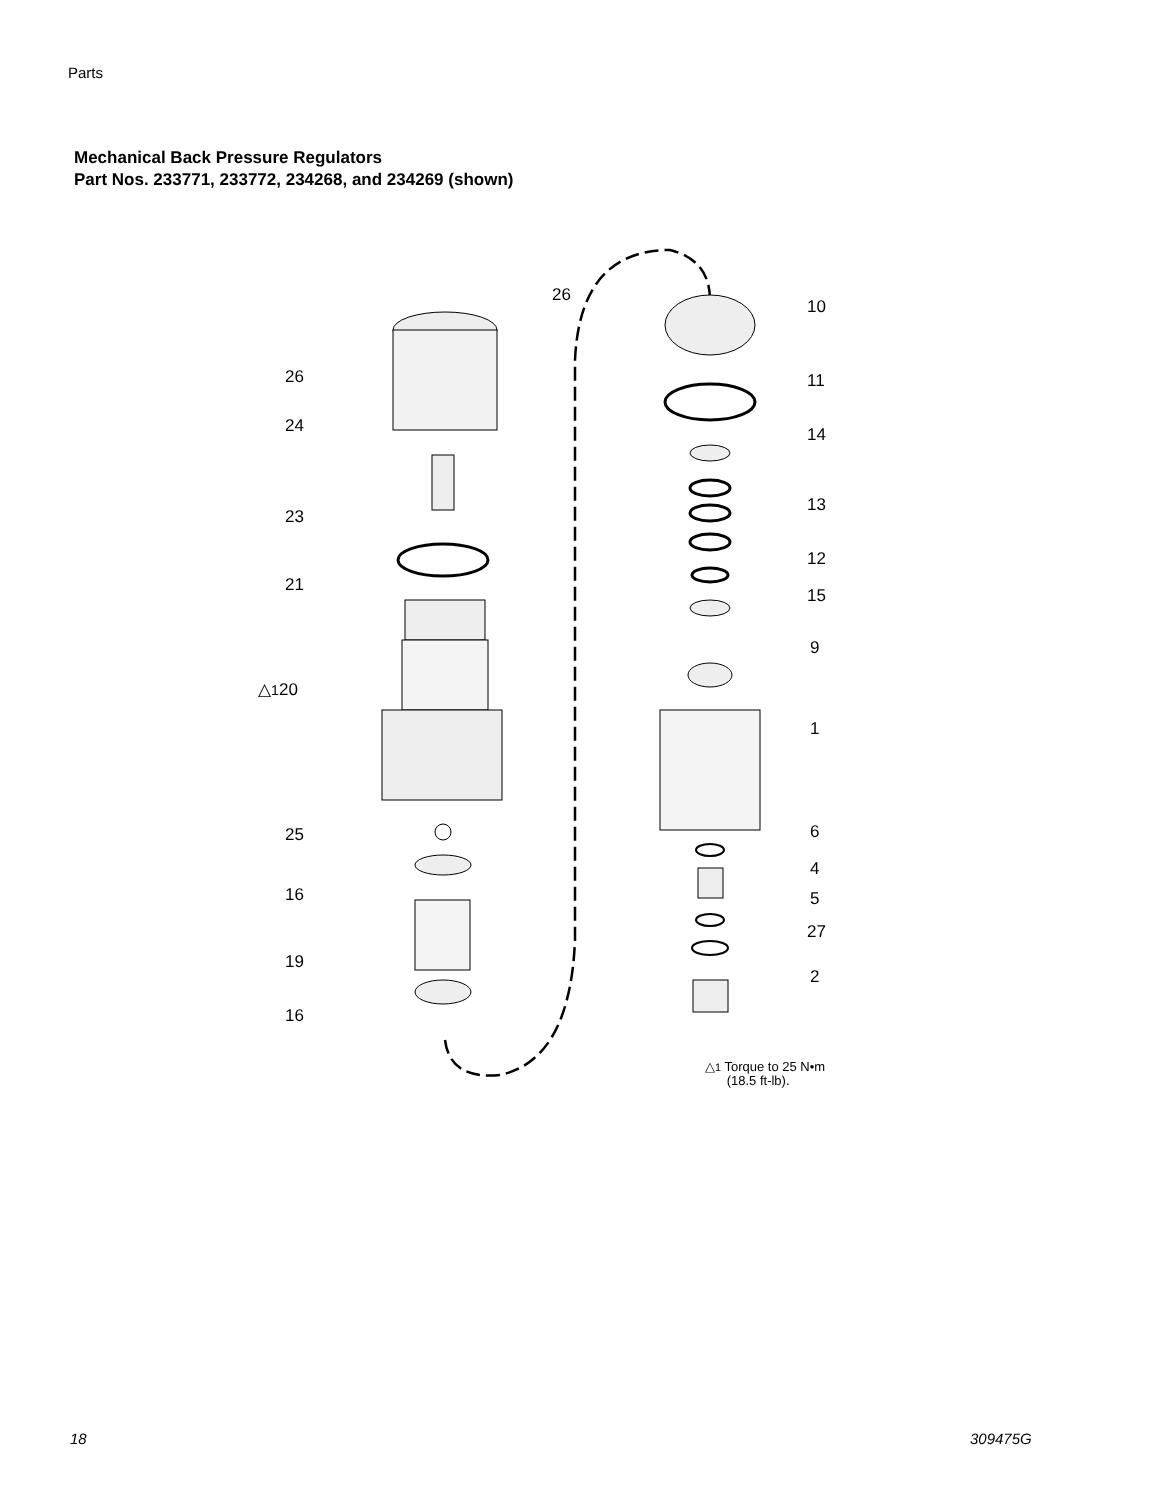Parts
Mechanical Back Pressure Regulators
Part Nos. 233771, 233772, 234268, and 234269 (shown)
26
26
24
23
21
△120
25
16
19
16
10
11
14
13
12
15
9
1
6
4
5
27
2
△1 Torque to 25 N•m
(18.5 ft-lb).
18 309475G